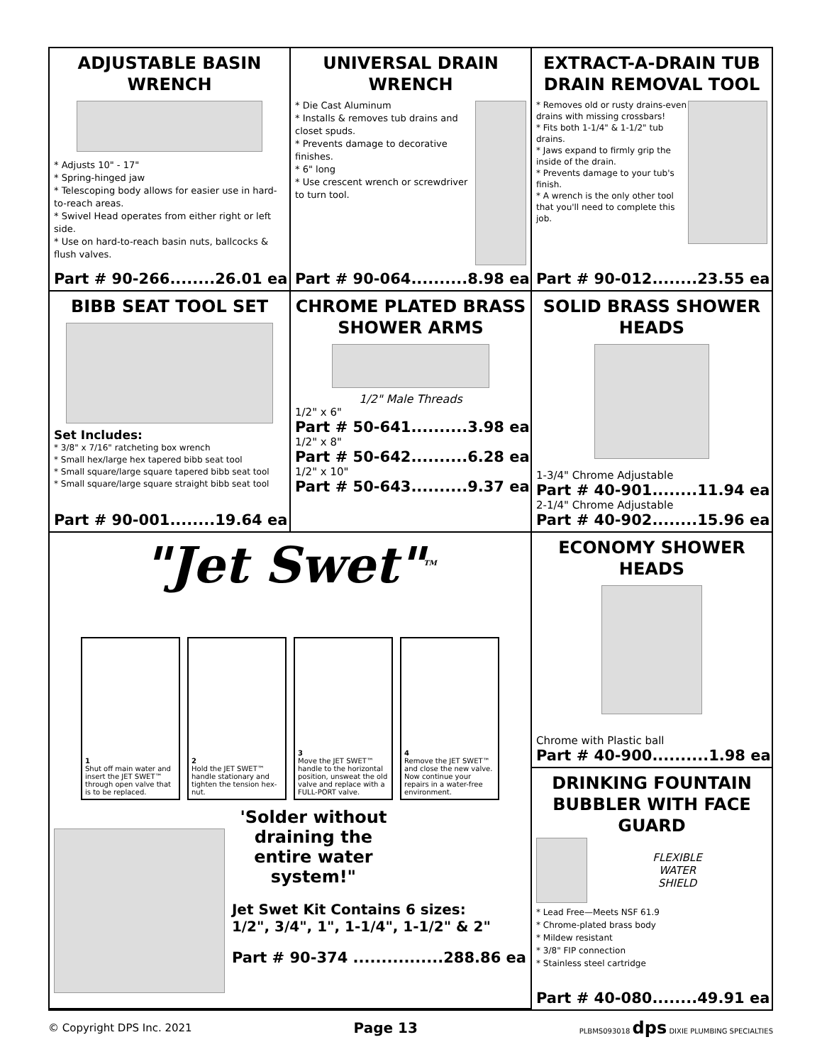ADJUSTABLE BASIN WRENCH
* Adjusts 10" - 17"
* Spring-hinged jaw
* Telescoping body allows for easier use in hard-to-reach areas.
* Swivel Head operates from either right or left side.
* Use on hard-to-reach basin nuts, ballcocks & flush valves.
Part # 90-266........26.01 ea
UNIVERSAL DRAIN WRENCH
* Die Cast Aluminum
* Installs & removes tub drains and closet spuds.
* Prevents damage to decorative finishes.
* 6" long
* Use crescent wrench or screwdriver to turn tool.
Part # 90-064..........8.98 ea
EXTRACT-A-DRAIN TUB DRAIN REMOVAL TOOL
* Removes old or rusty drains-even drains with missing crossbars!
* Fits both 1-1/4" & 1-1/2" tub drains.
* Jaws expand to firmly grip the inside of the drain.
* Prevents damage to your tub's finish.
* A wrench is the only other tool that you'll need to complete this job.
Part # 90-012........23.55 ea
BIBB SEAT TOOL SET
Set Includes:
* 3/8" x 7/16" ratcheting box wrench
* Small hex/large hex tapered bibb seat tool
* Small square/large square tapered bibb seat tool
* Small square/large square straight bibb seat tool
Part # 90-001........19.64 ea
CHROME PLATED BRASS SHOWER ARMS
1/2" Male Threads
1/2" x 6"
Part # 50-641..........3.98 ea
1/2" x 8"
Part # 50-642..........6.28 ea
1/2" x 10"
Part # 50-643..........9.37 ea
SOLID BRASS SHOWER HEADS
1-3/4" Chrome Adjustable
Part # 40-901........11.94 ea
2-1/4" Chrome Adjustable
Part # 40-902........15.96 ea
"Jet Swet"<sup>TM</sup>
1
Shut off main water and insert the JET SWET™ through open valve that is to be replaced.
2
Hold the JET SWET™ handle stationary and tighten the tension hex-nut.
3
Move the JET SWET™ handle to the horizontal position, unsweat the old valve and replace with a FULL-PORT valve.
4
Remove the JET SWET™ and close the new valve. Now continue your repairs in a water-free environment.
'Solder without draining the entire water system!"
Jet Swet Kit Contains 6 sizes:
1/2", 3/4", 1", 1-1/4", 1-1/2" & 2"
Part # 90-374 ................288.86 ea
ECONOMY SHOWER HEADS
Chrome with Plastic ball
Part # 40-900..........1.98 ea
DRINKING FOUNTAIN BUBBLER WITH FACE GUARD
FLEXIBLE
WATER
SHIELD
* Lead Free—Meets NSF 61.9
* Chrome-plated brass body
* Mildew resistant
* 3/8" FIP connection
* Stainless steel cartridge
Part # 40-080........49.91 ea
© Copyright DPS Inc. 2021 Page 13 PLBMS093018 dps DIXIE PLUMBING SPECIALTIES